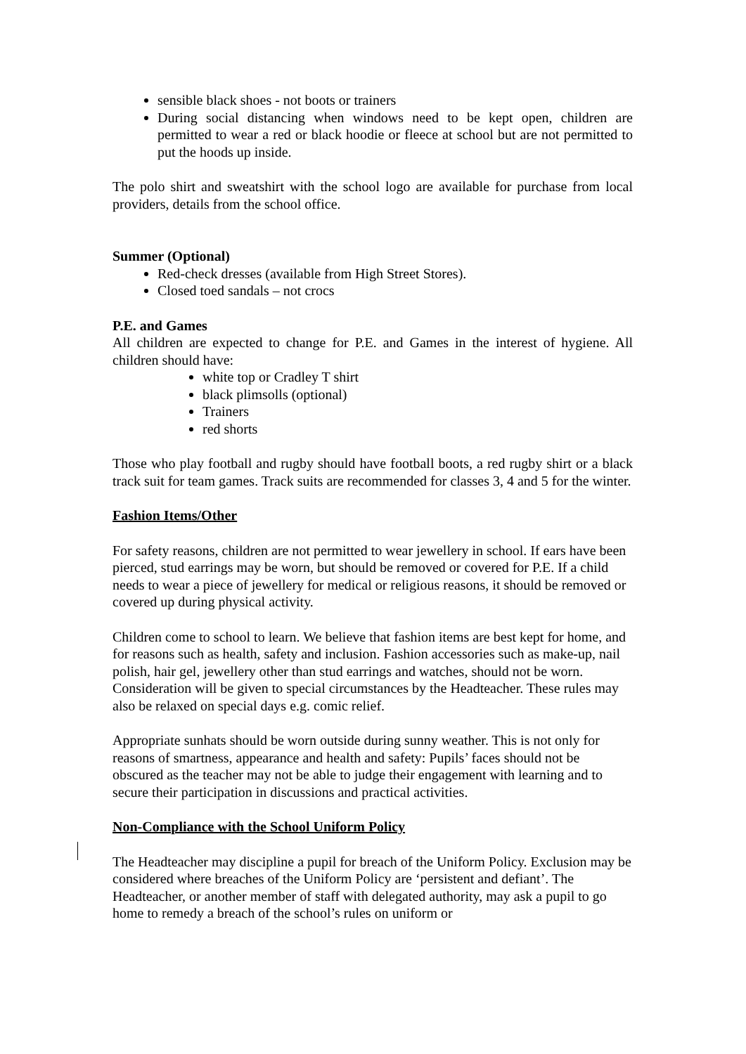sensible black shoes - not boots or trainers
During social distancing when windows need to be kept open, children are permitted to wear a red or black hoodie or fleece at school but are not permitted to put the hoods up inside.
The polo shirt and sweatshirt with the school logo are available for purchase from local providers, details from the school office.
Summer (Optional)
Red-check dresses (available from High Street Stores).
Closed toed sandals – not crocs
P.E. and Games
All children are expected to change for P.E. and Games in the interest of hygiene. All children should have:
white top or Cradley T shirt
black plimsolls (optional)
Trainers
red shorts
Those who play football and rugby should have football boots, a red rugby shirt or a black track suit for team games. Track suits are recommended for classes 3, 4 and 5 for the winter.
Fashion Items/Other
For safety reasons, children are not permitted to wear jewellery in school. If ears have been pierced, stud earrings may be worn, but should be removed or covered for P.E. If a child needs to wear a piece of jewellery for medical or religious reasons, it should be removed or covered up during physical activity.
Children come to school to learn. We believe that fashion items are best kept for home, and for reasons such as health, safety and inclusion. Fashion accessories such as make-up, nail polish, hair gel, jewellery other than stud earrings and watches, should not be worn. Consideration will be given to special circumstances by the Headteacher. These rules may also be relaxed on special days e.g. comic relief.
Appropriate sunhats should be worn outside during sunny weather. This is not only for reasons of smartness, appearance and health and safety: Pupils’ faces should not be obscured as the teacher may not be able to judge their engagement with learning and to secure their participation in discussions and practical activities.
Non-Compliance with the School Uniform Policy
The Headteacher may discipline a pupil for breach of the Uniform Policy. Exclusion may be considered where breaches of the Uniform Policy are ‘persistent and defiant’. The Headteacher, or another member of staff with delegated authority, may ask a pupil to go home to remedy a breach of the school’s rules on uniform or